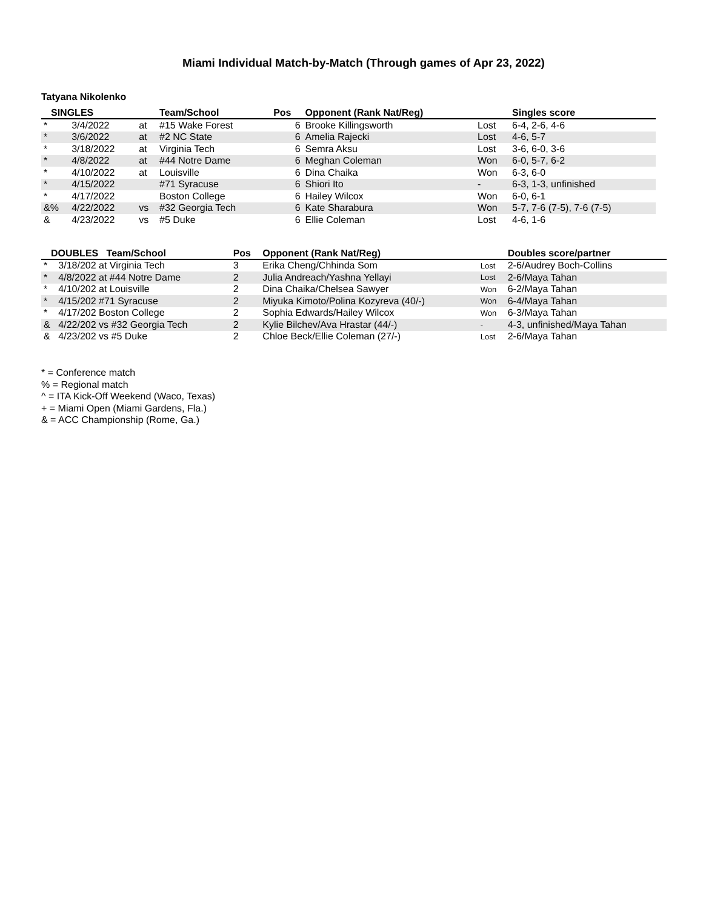Miami Individual Match-by-Match (Through games of Apr 23, 2022)
Tatyana Nikolenko
| SINGLES | | | Team/School | Pos | Opponent (Rank Nat/Reg) | | Singles score |
| --- | --- | --- | --- | --- | --- | --- | --- |
| * | 3/4/2022 | at | #15 Wake Forest | 6 | Brooke Killingsworth | Lost | 6-4, 2-6, 4-6 |
| * | 3/6/2022 | at | #2 NC State | 6 | Amelia Rajecki | Lost | 4-6, 5-7 |
| * | 3/18/2022 | at | Virginia Tech | 6 | Semra Aksu | Lost | 3-6, 6-0, 3-6 |
| * | 4/8/2022 | at | #44 Notre Dame | 6 | Meghan Coleman | Won | 6-0, 5-7, 6-2 |
| * | 4/10/2022 | at | Louisville | 6 | Dina Chaika | Won | 6-3, 6-0 |
| * | 4/15/2022 | | #71 Syracuse | 6 | Shiori Ito | - | 6-3, 1-3, unfinished |
| * | 4/17/2022 | | Boston College | 6 | Hailey Wilcox | Won | 6-0, 6-1 |
| &% | 4/22/2022 | vs | #32 Georgia Tech | 6 | Kate Sharabura | Won | 5-7, 7-6 (7-5), 7-6 (7-5) |
| & | 4/23/2022 | vs | #5 Duke | 6 | Ellie Coleman | Lost | 4-6, 1-6 |
| DOUBLES Team/School | | Pos | Opponent (Rank Nat/Reg) | | Doubles score/partner |
| --- | --- | --- | --- | --- | --- |
| * | 3/18/202 at Virginia Tech | 3 | Erika Cheng/Chhinda Som | Lost | 2-6/Audrey Boch-Collins |
| * | 4/8/2022 at #44 Notre Dame | 2 | Julia Andreach/Yashna Yellayi | Lost | 2-6/Maya Tahan |
| * | 4/10/202 at Louisville | 2 | Dina Chaika/Chelsea Sawyer | Won | 6-2/Maya Tahan |
| * | 4/15/202 #71 Syracuse | 2 | Miyuka Kimoto/Polina Kozyreva (40/-) | Won | 6-4/Maya Tahan |
| * | 4/17/202 Boston College | 2 | Sophia Edwards/Hailey Wilcox | Won | 6-3/Maya Tahan |
| & | 4/22/202 vs #32 Georgia Tech | 2 | Kylie Bilchev/Ava Hrastar (44/-) | - | 4-3, unfinished/Maya Tahan |
| & | 4/23/202 vs #5 Duke | 2 | Chloe Beck/Ellie Coleman (27/-) | Lost | 2-6/Maya Tahan |
* = Conference match
% = Regional match
^ = ITA Kick-Off Weekend (Waco, Texas)
+ = Miami Open (Miami Gardens, Fla.)
& = ACC Championship (Rome, Ga.)